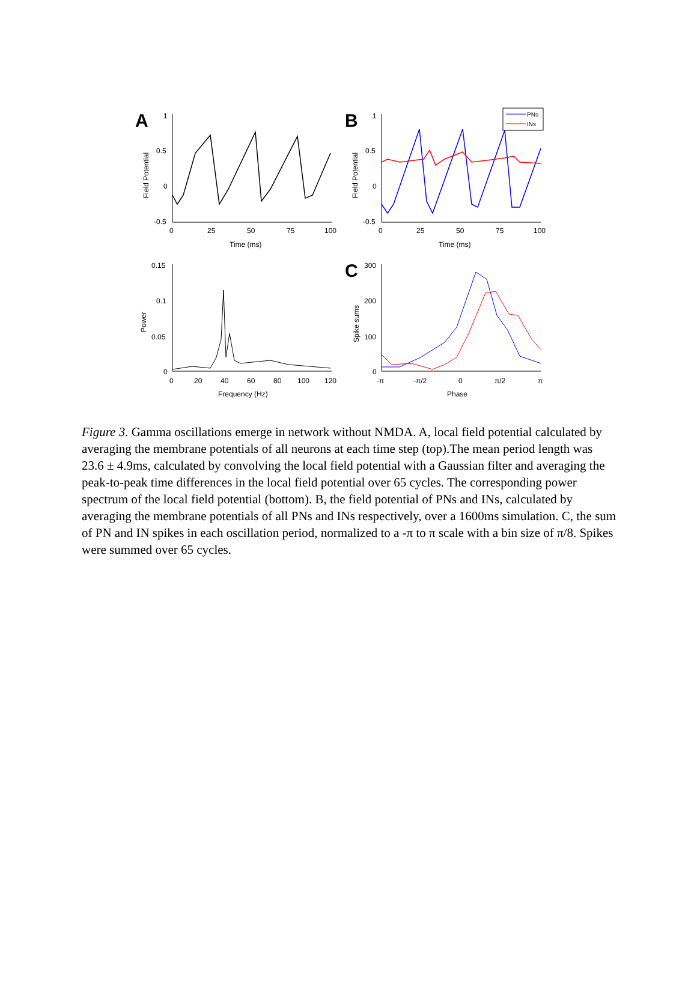A
B
C
1
0.5
0
-0.5
0
25
50
75
100
Time (ms)
1
0.5
0
-0.5
0
25
50
75
100
Time (ms)
Field Potential
Field Potential
PNs
INs
0.15
0.1
0.05
0
0
20
40
60
80
100
120
Frequency (Hz)
Power
300
200
100
0
-π
-π/2
0
π/2
π
Phase
Spike sums
Figure 3. Gamma oscillations emerge in network without NMDA. A, local field potential calculated by averaging the membrane potentials of all neurons at each time step (top).The mean period length was 23.6 ± 4.9ms, calculated by convolving the local field potential with a Gaussian filter and averaging the peak-to-peak time differences in the local field potential over 65 cycles. The corresponding power spectrum of the local field potential (bottom). B, the field potential of PNs and INs, calculated by averaging the membrane potentials of all PNs and INs respectively, over a 1600ms simulation. C, the sum of PN and IN spikes in each oscillation period, normalized to a -π to π scale with a bin size of π/8. Spikes were summed over 65 cycles.